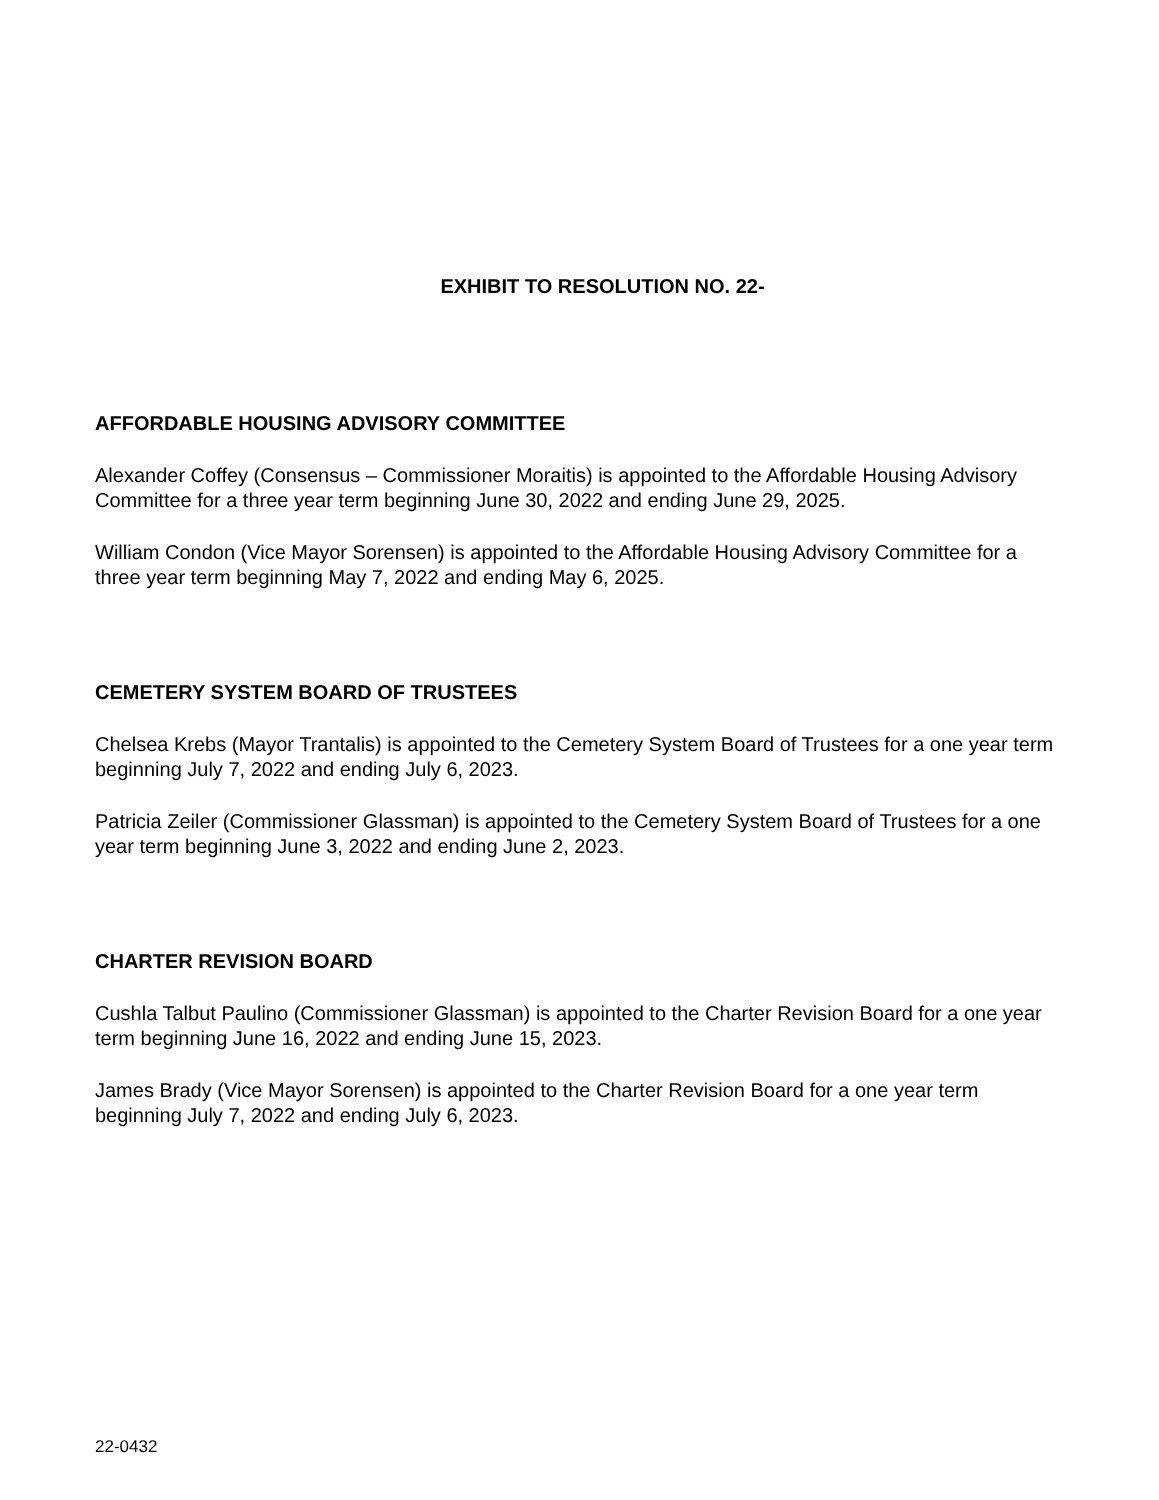EXHIBIT TO RESOLUTION NO. 22-
AFFORDABLE HOUSING ADVISORY COMMITTEE
Alexander Coffey (Consensus – Commissioner Moraitis) is appointed to the Affordable Housing Advisory Committee for a three year term beginning June 30, 2022 and ending June 29, 2025.
William Condon (Vice Mayor Sorensen) is appointed to the Affordable Housing Advisory Committee for a three year term beginning May 7, 2022 and ending May 6, 2025.
CEMETERY SYSTEM BOARD OF TRUSTEES
Chelsea Krebs (Mayor Trantalis) is appointed to the Cemetery System Board of Trustees for a one year term beginning July 7, 2022 and ending July 6, 2023.
Patricia Zeiler (Commissioner Glassman) is appointed to the Cemetery System Board of Trustees for a one year term beginning June 3, 2022 and ending June 2, 2023.
CHARTER REVISION BOARD
Cushla Talbut Paulino (Commissioner Glassman) is appointed to the Charter Revision Board for a one year term beginning June 16, 2022 and ending June 15, 2023.
James Brady (Vice Mayor Sorensen) is appointed to the Charter Revision Board for a one year term beginning July 7, 2022 and ending July 6, 2023.
22-0432